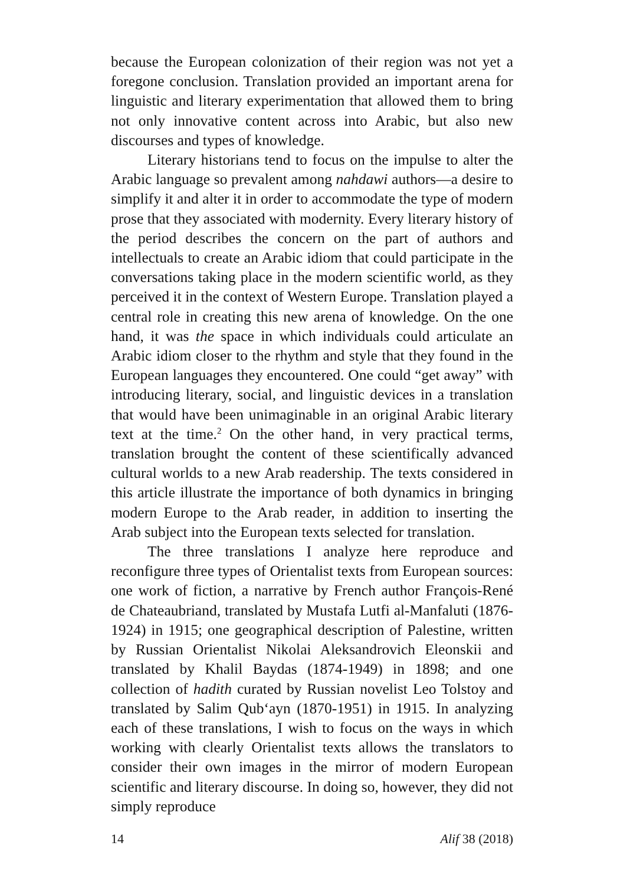because the European colonization of their region was not yet a foregone conclusion. Translation provided an important arena for linguistic and literary experimentation that allowed them to bring not only innovative content across into Arabic, but also new discourses and types of knowledge.
Literary historians tend to focus on the impulse to alter the Arabic language so prevalent among nahdawi authors—a desire to simplify it and alter it in order to accommodate the type of modern prose that they associated with modernity. Every literary history of the period describes the concern on the part of authors and intellectuals to create an Arabic idiom that could participate in the conversations taking place in the modern scientific world, as they perceived it in the context of Western Europe. Translation played a central role in creating this new arena of knowledge. On the one hand, it was the space in which individuals could articulate an Arabic idiom closer to the rhythm and style that they found in the European languages they encountered. One could “get away” with introducing literary, social, and linguistic devices in a translation that would have been unimaginable in an original Arabic literary text at the time.<sup>2</sup> On the other hand, in very practical terms, translation brought the content of these scientifically advanced cultural worlds to a new Arab readership. The texts considered in this article illustrate the importance of both dynamics in bringing modern Europe to the Arab reader, in addition to inserting the Arab subject into the European texts selected for translation.
The three translations I analyze here reproduce and reconfigure three types of Orientalist texts from European sources: one work of fiction, a narrative by French author François-René de Chateaubriand, translated by Mustafa Lutfi al-Manfaluti (1876-1924) in 1915; one geographical description of Palestine, written by Russian Orientalist Nikolai Aleksandrovich Eleonskii and translated by Khalil Baydas (1874-1949) in 1898; and one collection of hadith curated by Russian novelist Leo Tolstoy and translated by Salim Qub‘ayn (1870-1951) in 1915. In analyzing each of these translations, I wish to focus on the ways in which working with clearly Orientalist texts allows the translators to consider their own images in the mirror of modern European scientific and literary discourse. In doing so, however, they did not simply reproduce
14 Alif 38 (2018)